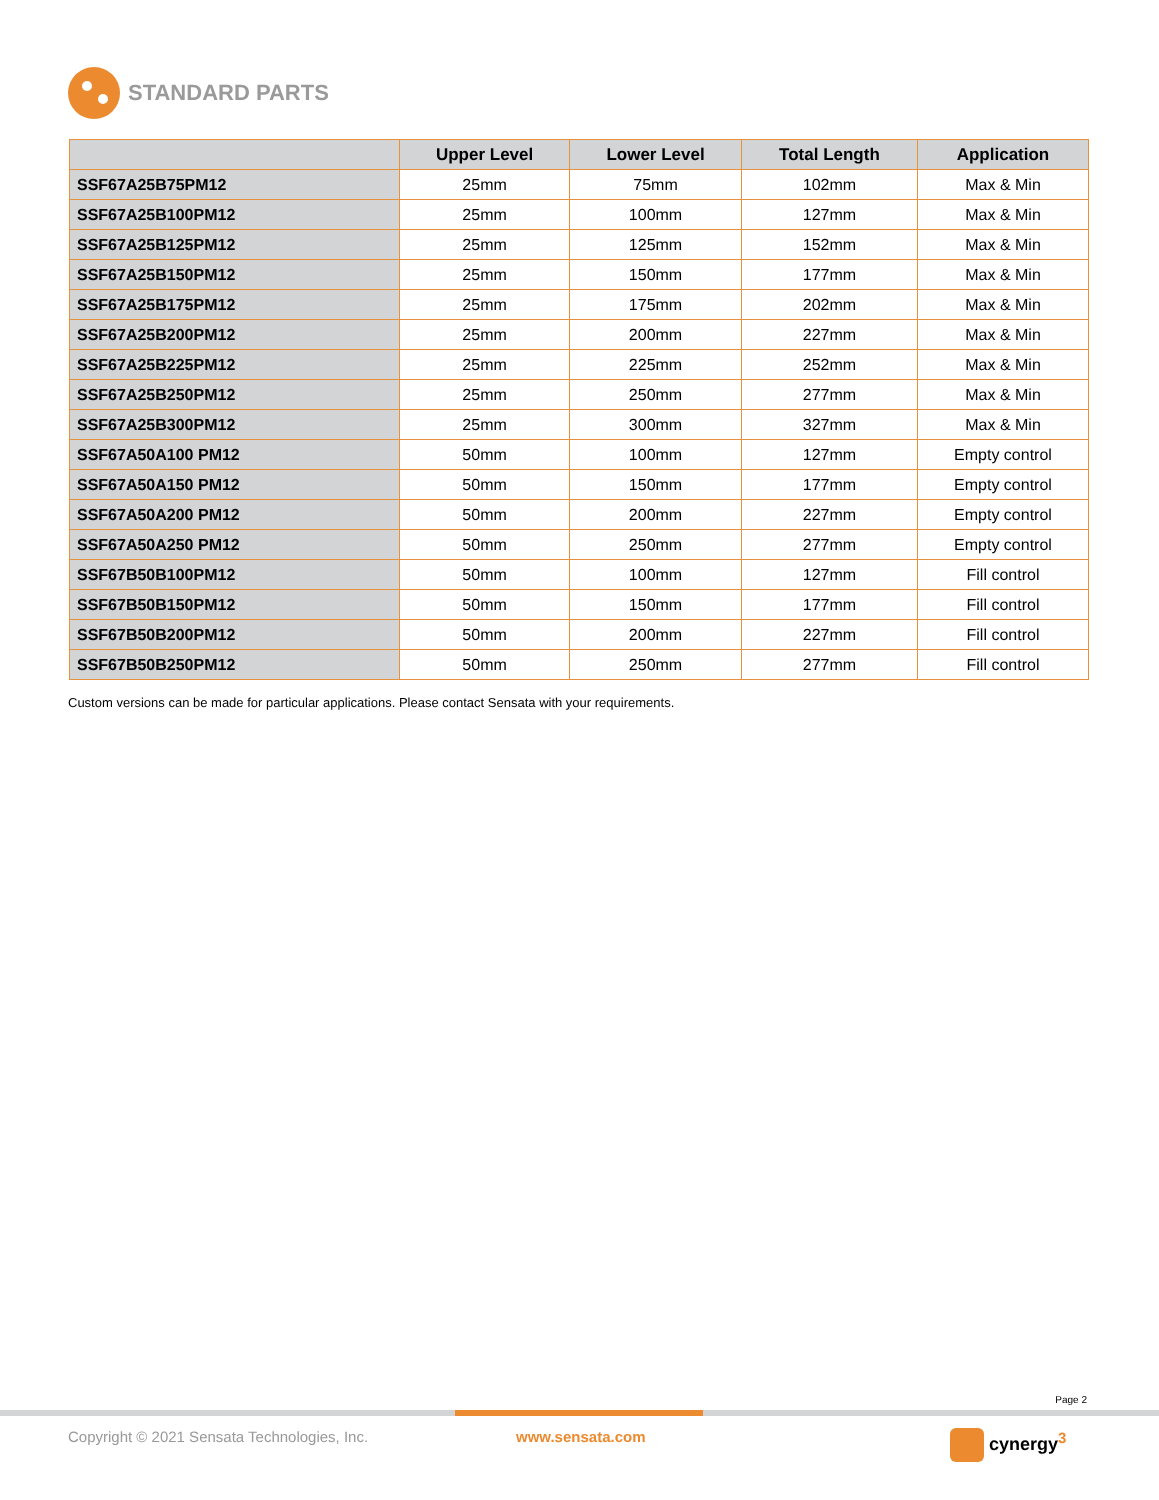STANDARD PARTS
| | Upper Level | Lower Level | Total Length | Application |
| --- | --- | --- | --- | --- |
| SSF67A25B75PM12 | 25mm | 75mm | 102mm | Max & Min |
| SSF67A25B100PM12 | 25mm | 100mm | 127mm | Max & Min |
| SSF67A25B125PM12 | 25mm | 125mm | 152mm | Max & Min |
| SSF67A25B150PM12 | 25mm | 150mm | 177mm | Max & Min |
| SSF67A25B175PM12 | 25mm | 175mm | 202mm | Max & Min |
| SSF67A25B200PM12 | 25mm | 200mm | 227mm | Max & Min |
| SSF67A25B225PM12 | 25mm | 225mm | 252mm | Max & Min |
| SSF67A25B250PM12 | 25mm | 250mm | 277mm | Max & Min |
| SSF67A25B300PM12 | 25mm | 300mm | 327mm | Max & Min |
| SSF67A50A100 PM12 | 50mm | 100mm | 127mm | Empty control |
| SSF67A50A150 PM12 | 50mm | 150mm | 177mm | Empty control |
| SSF67A50A200 PM12 | 50mm | 200mm | 227mm | Empty control |
| SSF67A50A250 PM12 | 50mm | 250mm | 277mm | Empty control |
| SSF67B50B100PM12 | 50mm | 100mm | 127mm | Fill control |
| SSF67B50B150PM12 | 50mm | 150mm | 177mm | Fill control |
| SSF67B50B200PM12 | 50mm | 200mm | 227mm | Fill control |
| SSF67B50B250PM12 | 50mm | 250mm | 277mm | Fill control |
Custom versions can be made for particular applications. Please contact Sensata with your requirements.
Page 2
Copyright © 2021 Sensata Technologies, Inc.
www.sensata.com cynergy<sup>3</sup>